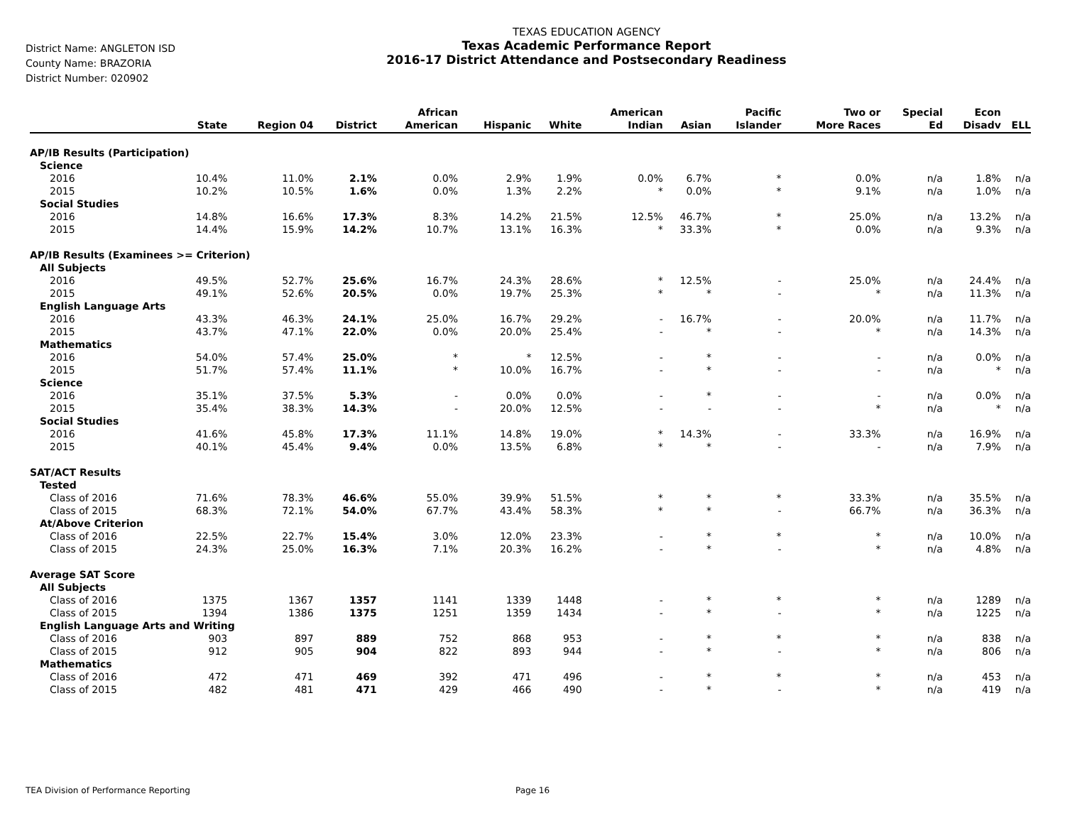District Name: ANGLETON ISD
County Name: BRAZORIA
District Number: 020902
TEXAS EDUCATION AGENCY
Texas Academic Performance Report
2016-17 District Attendance and Postsecondary Readiness
| | State | Region 04 | District | African American | Hispanic | White | American Indian | Asian | Pacific Islander | Two or More Races | Special Ed | Econ Disadv | ELL |
| --- | --- | --- | --- | --- | --- | --- | --- | --- | --- | --- | --- | --- | --- |
| AP/IB Results (Participation) | | | | | | | | | | | | | |
| Science | | | | | | | | | | | | | |
| 2016 | 10.4% | 11.0% | 2.1% | 0.0% | 2.9% | 1.9% | 0.0% | 6.7% | * | 0.0% | n/a | 1.8% | n/a |
| 2015 | 10.2% | 10.5% | 1.6% | 0.0% | 1.3% | 2.2% | * | 0.0% | * | 9.1% | n/a | 1.0% | n/a |
| Social Studies | | | | | | | | | | | | | |
| 2016 | 14.8% | 16.6% | 17.3% | 8.3% | 14.2% | 21.5% | 12.5% | 46.7% | * | 25.0% | n/a | 13.2% | n/a |
| 2015 | 14.4% | 15.9% | 14.2% | 10.7% | 13.1% | 16.3% | * | 33.3% | * | 0.0% | n/a | 9.3% | n/a |
| AP/IB Results (Examinees >= Criterion) | | | | | | | | | | | | | |
| All Subjects | | | | | | | | | | | | | |
| 2016 | 49.5% | 52.7% | 25.6% | 16.7% | 24.3% | 28.6% | * | 12.5% | - | 25.0% | n/a | 24.4% | n/a |
| 2015 | 49.1% | 52.6% | 20.5% | 0.0% | 19.7% | 25.3% | * | * | - | * | n/a | 11.3% | n/a |
| English Language Arts | | | | | | | | | | | | | |
| 2016 | 43.3% | 46.3% | 24.1% | 25.0% | 16.7% | 29.2% | - | 16.7% | - | 20.0% | n/a | 11.7% | n/a |
| 2015 | 43.7% | 47.1% | 22.0% | 0.0% | 20.0% | 25.4% | - | * | - | * | n/a | 14.3% | n/a |
| Mathematics | | | | | | | | | | | | | |
| 2016 | 54.0% | 57.4% | 25.0% | * | * | 12.5% | - | * | - | - | n/a | 0.0% | n/a |
| 2015 | 51.7% | 57.4% | 11.1% | * | 10.0% | 16.7% | - | * | - | - | n/a | * | n/a |
| Science | | | | | | | | | | | | | |
| 2016 | 35.1% | 37.5% | 5.3% | - | 0.0% | 0.0% | - | * | - | - | n/a | 0.0% | n/a |
| 2015 | 35.4% | 38.3% | 14.3% | - | 20.0% | 12.5% | - | - | - | * | n/a | * | n/a |
| Social Studies | | | | | | | | | | | | | |
| 2016 | 41.6% | 45.8% | 17.3% | 11.1% | 14.8% | 19.0% | * | 14.3% | - | 33.3% | n/a | 16.9% | n/a |
| 2015 | 40.1% | 45.4% | 9.4% | 0.0% | 13.5% | 6.8% | * | * | - | - | n/a | 7.9% | n/a |
| SAT/ACT Results | | | | | | | | | | | | | |
| Tested | | | | | | | | | | | | | |
| Class of 2016 | 71.6% | 78.3% | 46.6% | 55.0% | 39.9% | 51.5% | * | * | * | 33.3% | n/a | 35.5% | n/a |
| Class of 2015 | 68.3% | 72.1% | 54.0% | 67.7% | 43.4% | 58.3% | * | * | - | 66.7% | n/a | 36.3% | n/a |
| At/Above Criterion | | | | | | | | | | | | | |
| Class of 2016 | 22.5% | 22.7% | 15.4% | 3.0% | 12.0% | 23.3% | - | * | * | * | n/a | 10.0% | n/a |
| Class of 2015 | 24.3% | 25.0% | 16.3% | 7.1% | 20.3% | 16.2% | - | * | - | * | n/a | 4.8% | n/a |
| Average SAT Score | | | | | | | | | | | | | |
| All Subjects | | | | | | | | | | | | | |
| Class of 2016 | 1375 | 1367 | 1357 | 1141 | 1339 | 1448 | - | * | * | * | n/a | 1289 | n/a |
| Class of 2015 | 1394 | 1386 | 1375 | 1251 | 1359 | 1434 | - | * | - | * | n/a | 1225 | n/a |
| English Language Arts and Writing | | | | | | | | | | | | | |
| Class of 2016 | 903 | 897 | 889 | 752 | 868 | 953 | - | * | * | * | n/a | 838 | n/a |
| Class of 2015 | 912 | 905 | 904 | 822 | 893 | 944 | - | * | - | * | n/a | 806 | n/a |
| Mathematics | | | | | | | | | | | | | |
| Class of 2016 | 472 | 471 | 469 | 392 | 471 | 496 | - | * | * | * | n/a | 453 | n/a |
| Class of 2015 | 482 | 481 | 471 | 429 | 466 | 490 | - | * | - | * | n/a | 419 | n/a |
TEA Division of Performance Reporting Page 16